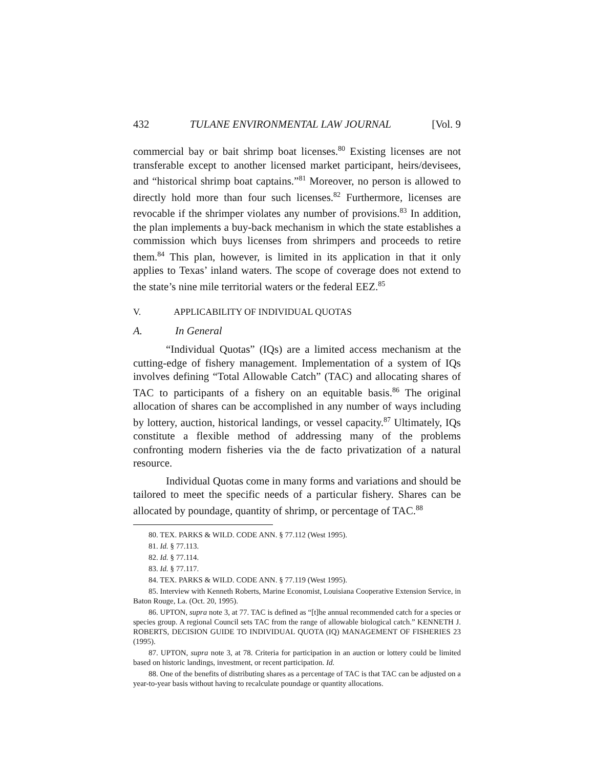432 TULANE ENVIRONMENTAL LAW JOURNAL [Vol. 9
commercial bay or bait shrimp boat licenses.<sup>80</sup> Existing licenses are not transferable except to another licensed market participant, heirs/devisees, and “historical shrimp boat captains.”<sup>81</sup> Moreover, no person is allowed to directly hold more than four such licenses.<sup>82</sup> Furthermore, licenses are revocable if the shrimper violates any number of provisions.<sup>83</sup> In addition, the plan implements a buy-back mechanism in which the state establishes a commission which buys licenses from shrimpers and proceeds to retire them.<sup>84</sup> This plan, however, is limited in its application in that it only applies to Texas’ inland waters. The scope of coverage does not extend to the state’s nine mile territorial waters or the federal EEZ.<sup>85</sup>
V. APPLICABILITY OF INDIVIDUAL QUOTAS
A. In General
“Individual Quotas” (IQs) are a limited access mechanism at the cutting-edge of fishery management. Implementation of a system of IQs involves defining “Total Allowable Catch” (TAC) and allocating shares of TAC to participants of a fishery on an equitable basis.<sup>86</sup> The original allocation of shares can be accomplished in any number of ways including by lottery, auction, historical landings, or vessel capacity.<sup>87</sup> Ultimately, IQs constitute a flexible method of addressing many of the problems confronting modern fisheries via the de facto privatization of a natural resource.
Individual Quotas come in many forms and variations and should be tailored to meet the specific needs of a particular fishery. Shares can be allocated by poundage, quantity of shrimp, or percentage of TAC.<sup>88</sup>
80. TEX. PARKS & WILD. CODE ANN. § 77.112 (West 1995).
81. Id. § 77.113.
82. Id. § 77.114.
83. Id. § 77.117.
84. TEX. PARKS & WILD. CODE ANN. § 77.119 (West 1995).
85. Interview with Kenneth Roberts, Marine Economist, Louisiana Cooperative Extension Service, in Baton Rouge, La. (Oct. 20, 1995).
86. UPTON, supra note 3, at 77. TAC is defined as “[t]he annual recommended catch for a species or species group. A regional Council sets TAC from the range of allowable biological catch.” KENNETH J. ROBERTS, DECISION GUIDE TO INDIVIDUAL QUOTA (IQ) MANAGEMENT OF FISHERIES 23 (1995).
87. UPTON, supra note 3, at 78. Criteria for participation in an auction or lottery could be limited based on historic landings, investment, or recent participation. Id.
88. One of the benefits of distributing shares as a percentage of TAC is that TAC can be adjusted on a year-to-year basis without having to recalculate poundage or quantity allocations.